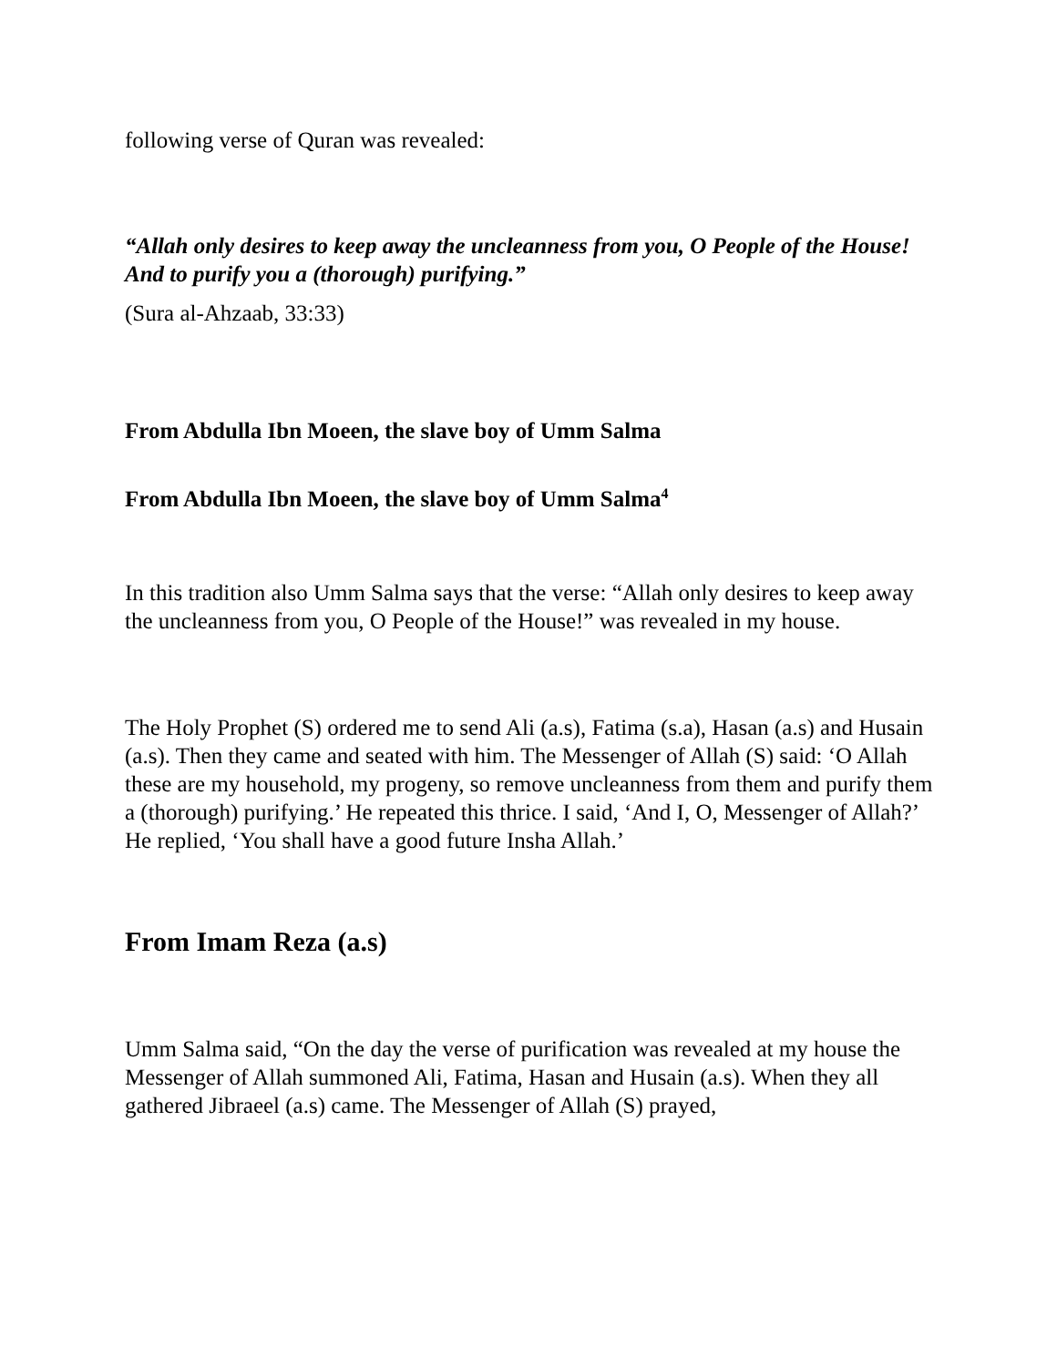following verse of Quran was revealed:
“Allah only desires to keep away the uncleanness from you, O People of the House! And to purify you a (thorough) purifying.”
(Sura al-Ahzaab, 33:33)
From Abdulla Ibn Moeen, the slave boy of Umm Salma
From Abdulla Ibn Moeen, the slave boy of Umm Salma<sup>4</sup>
In this tradition also Umm Salma says that the verse: “Allah only desires to keep away the uncleanness from you, O People of the House!” was revealed in my house.
The Holy Prophet (S) ordered me to send Ali (a.s), Fatima (s.a), Hasan (a.s) and Husain (a.s). Then they came and seated with him. The Messenger of Allah (S) said: ‘O Allah these are my household, my progeny, so remove uncleanness from them and purify them a (thorough) purifying.’ He repeated this thrice. I said, ‘And I, O, Messenger of Allah?’ He replied, ‘You shall have a good future Insha Allah.’
From Imam Reza (a.s)
Umm Salma said, “On the day the verse of purification was revealed at my house the Messenger of Allah summoned Ali, Fatima, Hasan and Husain (a.s). When they all gathered Jibraeel (a.s) came. The Messenger of Allah (S) prayed,